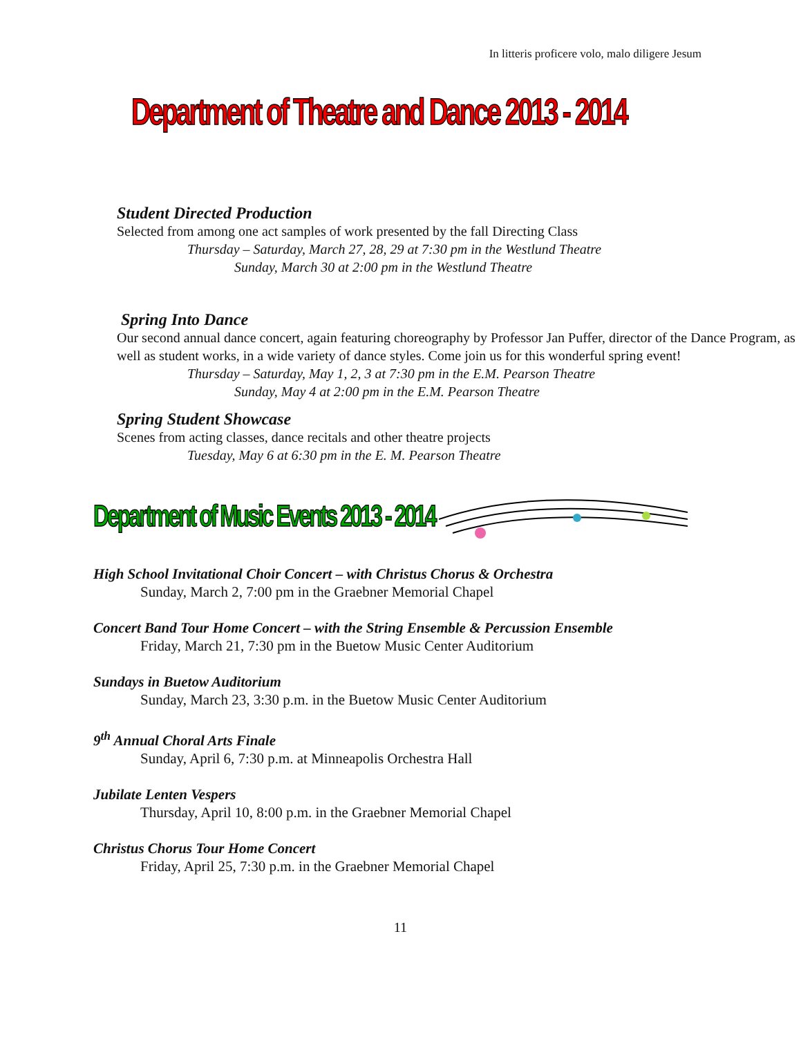In litteris proficere volo, malo diligere Jesum
Department of Theatre and Dance 2013 - 2014
Student Directed Production
Selected from among one act samples of work presented by the fall Directing Class
Thursday – Saturday, March 27, 28, 29 at 7:30 pm in the Westlund Theatre
Sunday, March 30 at 2:00 pm in the Westlund Theatre
Spring Into Dance
Our second annual dance concert, again featuring choreography by Professor Jan Puffer, director of the Dance Program, as well as student works, in a wide variety of dance styles. Come join us for this wonderful spring event!
Thursday – Saturday, May 1, 2, 3 at 7:30 pm in the E.M. Pearson Theatre
Sunday, May 4 at 2:00 pm in the E.M. Pearson Theatre
Spring Student Showcase
Scenes from acting classes, dance recitals and other theatre projects
Tuesday, May 6 at 6:30 pm in the E. M. Pearson Theatre
Department of Music Events 2013 - 2014
High School Invitational Choir Concert – with Christus Chorus & Orchestra
Sunday, March 2, 7:00 pm in the Graebner Memorial Chapel
Concert Band Tour Home Concert – with the String Ensemble & Percussion Ensemble
Friday, March 21, 7:30 pm in the Buetow Music Center Auditorium
Sundays in Buetow Auditorium
Sunday, March 23, 3:30 p.m. in the Buetow Music Center Auditorium
9<sup>th</sup> Annual Choral Arts Finale
Sunday, April 6, 7:30 p.m. at Minneapolis Orchestra Hall
Jubilate Lenten Vespers
Thursday, April 10, 8:00 p.m. in the Graebner Memorial Chapel
Christus Chorus Tour Home Concert
Friday, April 25, 7:30 p.m. in the Graebner Memorial Chapel
11